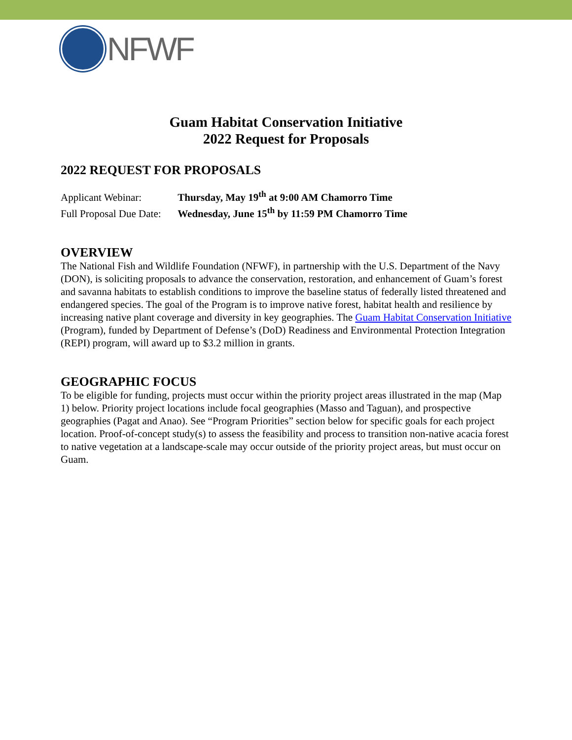NFWF
Guam Habitat Conservation Initiative
2022 Request for Proposals
2022 REQUEST FOR PROPOSALS
Applicant Webinar: Thursday, May 19<sup>th</sup> at 9:00 AM Chamorro Time
Full Proposal Due Date: Wednesday, June 15<sup>th</sup> by 11:59 PM Chamorro Time
OVERVIEW
The National Fish and Wildlife Foundation (NFWF), in partnership with the U.S. Department of the Navy (DON), is soliciting proposals to advance the conservation, restoration, and enhancement of Guam’s forest and savanna habitats to establish conditions to improve the baseline status of federally listed threatened and endangered species. The goal of the Program is to improve native forest, habitat health and resilience by increasing native plant coverage and diversity in key geographies. The Guam Habitat Conservation Initiative (Program), funded by Department of Defense’s (DoD) Readiness and Environmental Protection Integration (REPI) program, will award up to $3.2 million in grants.
GEOGRAPHIC FOCUS
To be eligible for funding, projects must occur within the priority project areas illustrated in the map (Map 1) below. Priority project locations include focal geographies (Masso and Taguan), and prospective geographies (Pagat and Anao). See “Program Priorities” section below for specific goals for each project location. Proof-of-concept study(s) to assess the feasibility and process to transition non-native acacia forest to native vegetation at a landscape-scale may occur outside of the priority project areas, but must occur on Guam.